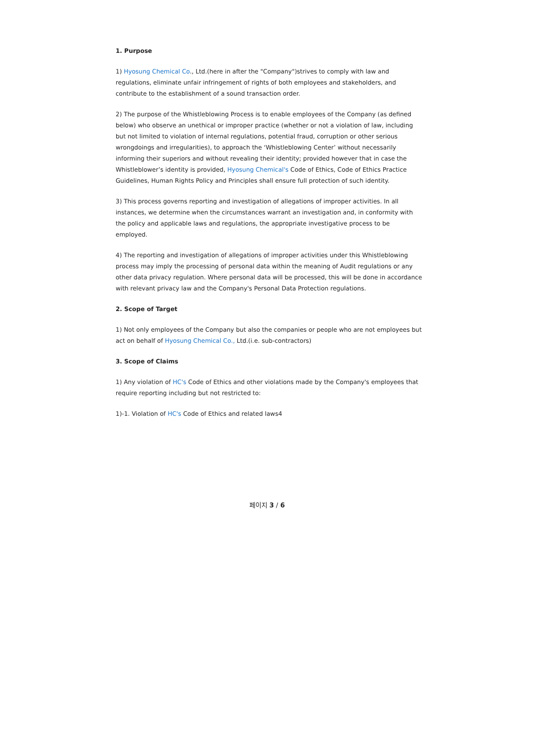1. Purpose
1) Hyosung Chemical Co., Ltd.(here in after the "Company")strives to comply with law and regulations, eliminate unfair infringement of rights of both employees and stakeholders, and contribute to the establishment of a sound transaction order.
2) The purpose of the Whistleblowing Process is to enable employees of the Company (as defined below) who observe an unethical or improper practice (whether or not a violation of law, including but not limited to violation of internal regulations, potential fraud, corruption or other serious wrongdoings and irregularities), to approach the ‘Whistleblowing Center’ without necessarily informing their superiors and without revealing their identity; provided however that in case the Whistleblower’s identity is provided, Hyosung Chemical's Code of Ethics, Code of Ethics Practice Guidelines, Human Rights Policy and Principles shall ensure full protection of such identity.
3) This process governs reporting and investigation of allegations of improper activities. In all instances, we determine when the circumstances warrant an investigation and, in conformity with the policy and applicable laws and regulations, the appropriate investigative process to be employed.
4) The reporting and investigation of allegations of improper activities under this Whistleblowing process may imply the processing of personal data within the meaning of Audit regulations or any other data privacy regulation. Where personal data will be processed, this will be done in accordance with relevant privacy law and the Company's Personal Data Protection regulations.
2. Scope of Target
1) Not only employees of the Company but also the companies or people who are not employees but act on behalf of Hyosung Chemical Co., Ltd.(i.e. sub-contractors)
3. Scope of Claims
1) Any violation of HC's Code of Ethics and other violations made by the Company's employees that require reporting including but not restricted to:
1)-1. Violation of HC's Code of Ethics and related laws4
페이지 3 / 6